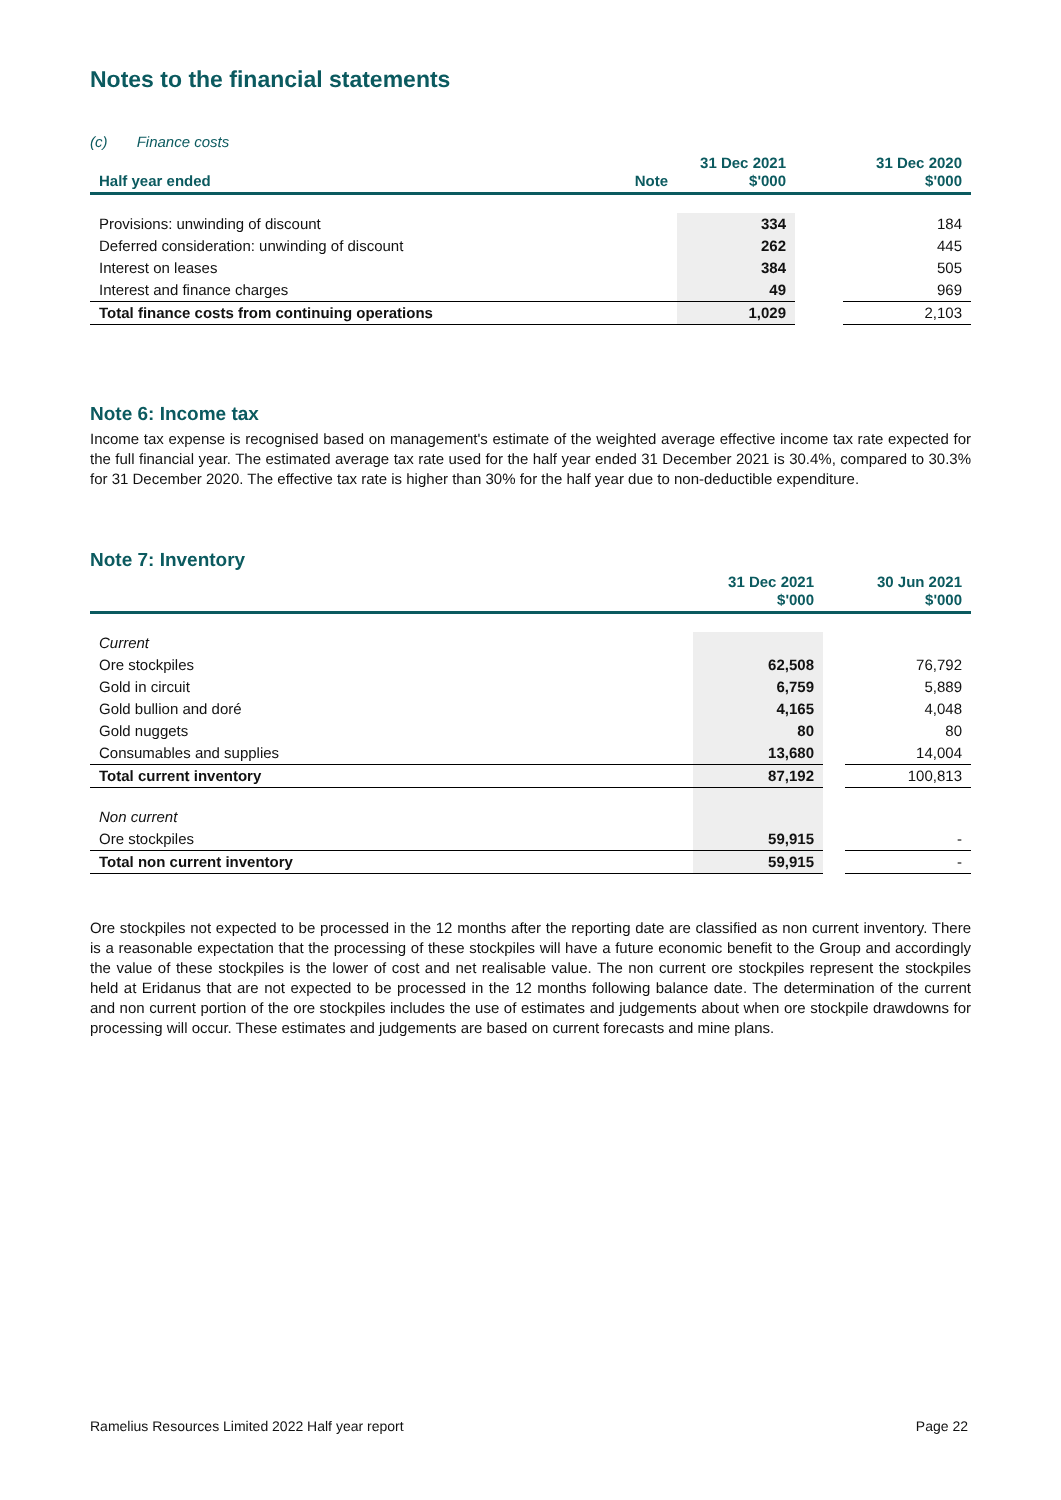Notes to the financial statements
(c) Finance costs
| Half year ended | Note | 31 Dec 2021 $'000 | | 31 Dec 2020 $'000 |
| --- | --- | --- | --- | --- |
| Provisions: unwinding of discount | | 334 | | 184 |
| Deferred consideration: unwinding of discount | | 262 | | 445 |
| Interest on leases | | 384 | | 505 |
| Interest and finance charges | | 49 | | 969 |
| Total finance costs from continuing operations | | 1,029 | | 2,103 |
Note 6: Income tax
Income tax expense is recognised based on management's estimate of the weighted average effective income tax rate expected for the full financial year. The estimated average tax rate used for the half year ended 31 December 2021 is 30.4%, compared to 30.3% for 31 December 2020. The effective tax rate is higher than 30% for the half year due to non-deductible expenditure.
Note 7: Inventory
| | 31 Dec 2021 $'000 | | 30 Jun 2021 $'000 |
| --- | --- | --- | --- |
| Current | | | |
| Ore stockpiles | 62,508 | | 76,792 |
| Gold in circuit | 6,759 | | 5,889 |
| Gold bullion and doré | 4,165 | | 4,048 |
| Gold nuggets | 80 | | 80 |
| Consumables and supplies | 13,680 | | 14,004 |
| Total current inventory | 87,192 | | 100,813 |
| Non current | | | |
| Ore stockpiles | 59,915 | | - |
| Total non current inventory | 59,915 | | - |
Ore stockpiles not expected to be processed in the 12 months after the reporting date are classified as non current inventory. There is a reasonable expectation that the processing of these stockpiles will have a future economic benefit to the Group and accordingly the value of these stockpiles is the lower of cost and net realisable value. The non current ore stockpiles represent the stockpiles held at Eridanus that are not expected to be processed in the 12 months following balance date. The determination of the current and non current portion of the ore stockpiles includes the use of estimates and judgements about when ore stockpile drawdowns for processing will occur. These estimates and judgements are based on current forecasts and mine plans.
Ramelius Resources Limited 2022 Half year report Page 22